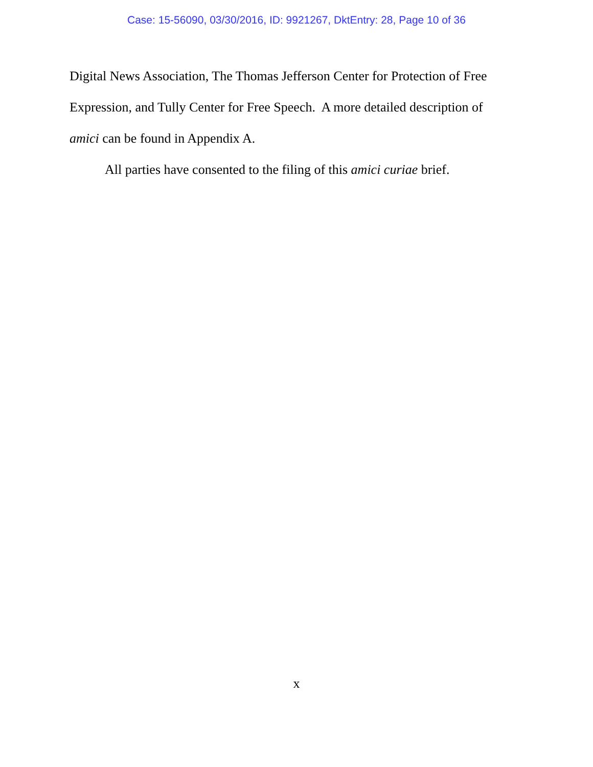Case: 15-56090, 03/30/2016, ID: 9921267, DktEntry: 28, Page 10 of 36
Digital News Association, The Thomas Jefferson Center for Protection of Free Expression, and Tully Center for Free Speech. A more detailed description of amici can be found in Appendix A.
All parties have consented to the filing of this amici curiae brief.
x